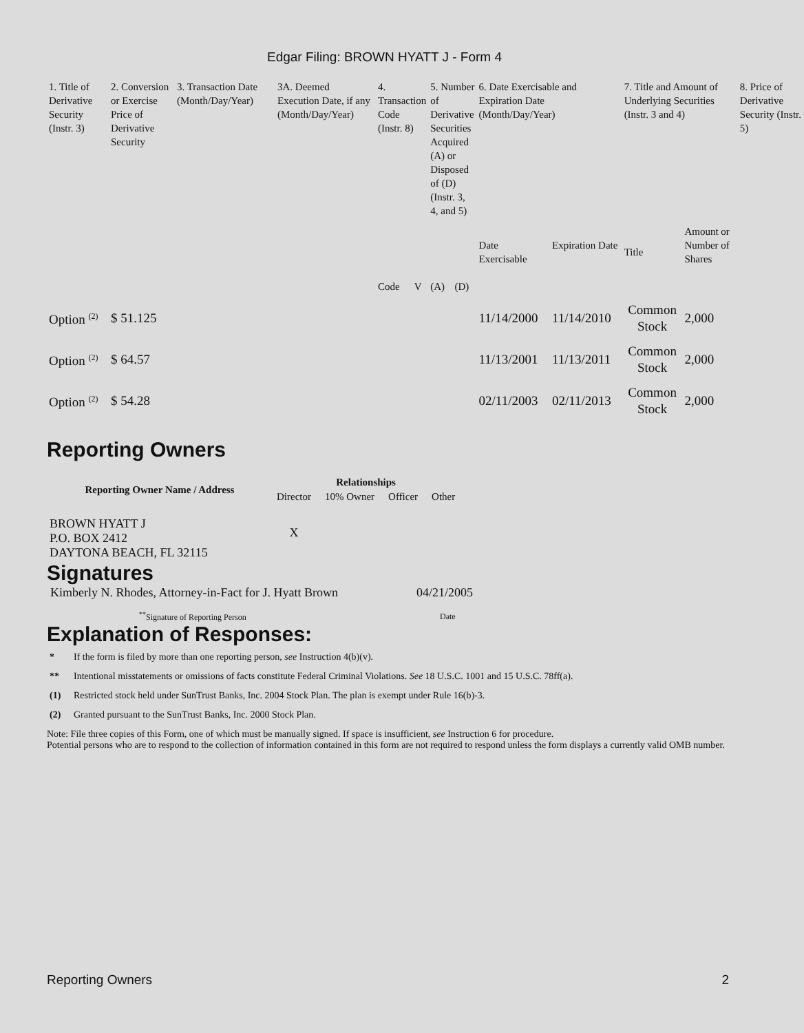Edgar Filing: BROWN HYATT J - Form 4
| 1. Title of Derivative Security (Instr. 3) | 2. Conversion or Exercise Price of Derivative Security | 3. Transaction Date (Month/Day/Year) | 3A. Deemed Execution Date, if any (Month/Day/Year) | 4. Transaction Code (Instr. 8) | | 5. Number of Derivative Securities Acquired (A) or Disposed of (D) (Instr. 3, 4, and 5) | | 6. Date Exercisable and Expiration Date (Month/Day/Year) | | 7. Title and Amount of Underlying Securities (Instr. 3 and 4) | | 8. Price of Derivative Security (Instr. 5) |
| | | | | Code | V | (A) | (D) | Date Exercisable | Expiration Date | Title | Amount or Number of Shares | |
| Option <sup>(2)</sup> | $ 51.125 | | | | | | | 11/14/2000 | 11/14/2010 | Common Stock | 2,000 | |
| Option <sup>(2)</sup> | $ 64.57 | | | | | | | 11/13/2001 | 11/13/2011 | Common Stock | 2,000 | |
| Option <sup>(2)</sup> | $ 54.28 | | | | | | | 02/11/2003 | 02/11/2013 | Common Stock | 2,000 | |
Reporting Owners
| Reporting Owner Name / Address | Relationships | | | |
| --- | --- | --- | --- | --- |
| | Director | 10% Owner | Officer | Other |
| BROWN HYATT J P.O. BOX 2412 DAYTONA BEACH, FL 32115 | X | | | |
Signatures
| Kimberly N. Rhodes, Attorney-in-Fact for J. Hyatt Brown | 04/21/2005 |
| <sup>**</sup> Signature of Reporting Person | Date |
Explanation of Responses:
* If the form is filed by more than one reporting person, see Instruction 4(b)(v).
** Intentional misstatements or omissions of facts constitute Federal Criminal Violations. See 18 U.S.C. 1001 and 15 U.S.C. 78ff(a).
(1) Restricted stock held under SunTrust Banks, Inc. 2004 Stock Plan. The plan is exempt under Rule 16(b)-3.
(2) Granted pursuant to the SunTrust Banks, Inc. 2000 Stock Plan.
Note: File three copies of this Form, one of which must be manually signed. If space is insufficient, see Instruction 6 for procedure.
Potential persons who are to respond to the collection of information contained in this form are not required to respond unless the form displays a currently valid OMB number.
Reporting Owners 2